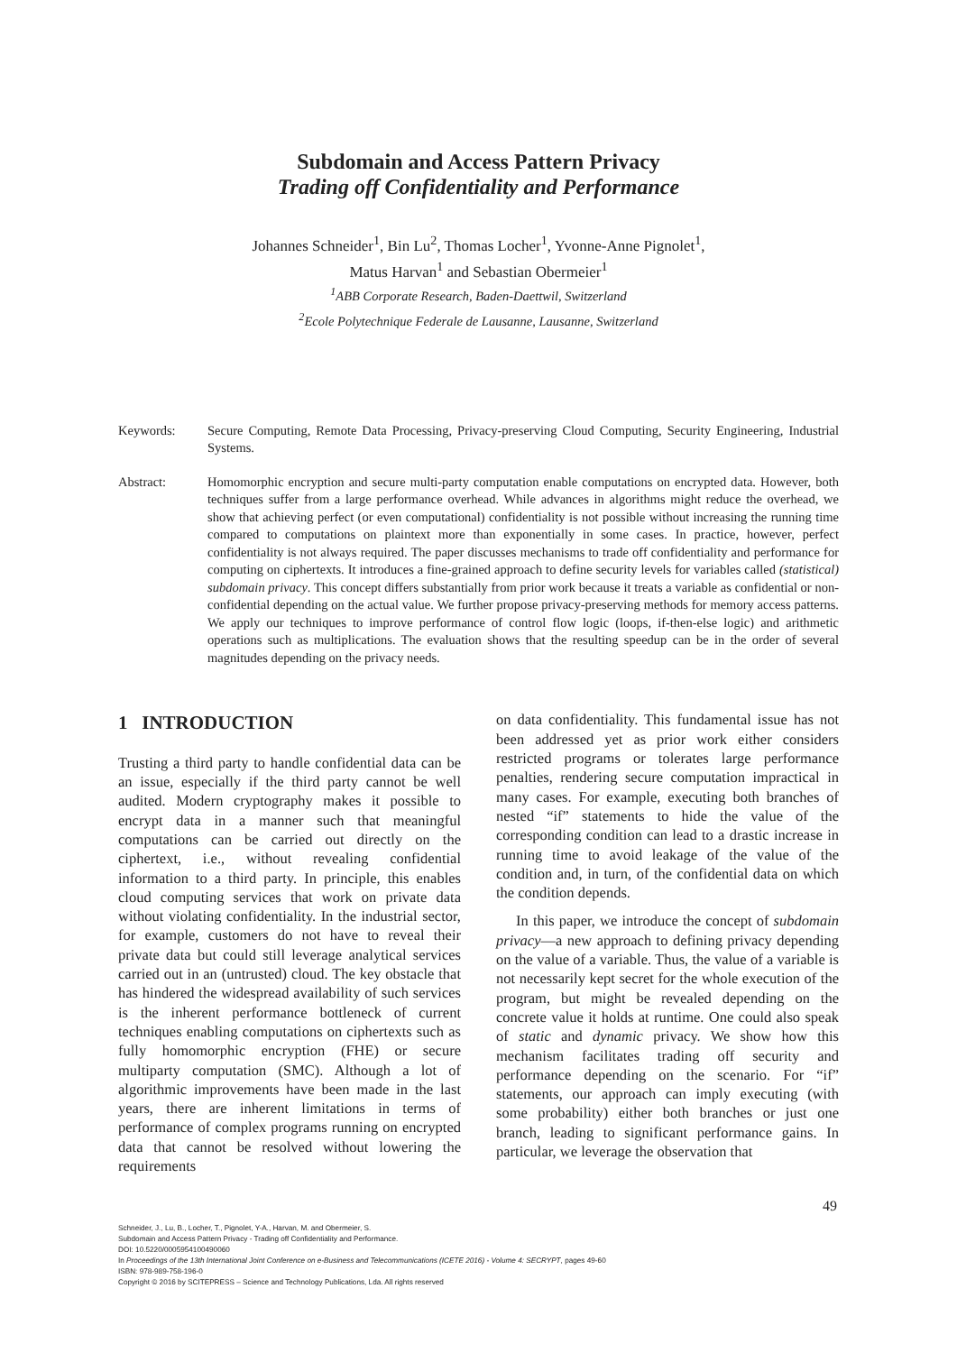Subdomain and Access Pattern Privacy
Trading off Confidentiality and Performance
Johannes Schneider<sup>1</sup>, Bin Lu<sup>2</sup>, Thomas Locher<sup>1</sup>, Yvonne-Anne Pignolet<sup>1</sup>,
Matus Harvan<sup>1</sup> and Sebastian Obermeier<sup>1</sup>
<sup>1</sup> ABB Corporate Research, Baden-Daettwil, Switzerland
<sup>2</sup> Ecole Polytechnique Federale de Lausanne, Lausanne, Switzerland
Keywords: Secure Computing, Remote Data Processing, Privacy-preserving Cloud Computing, Security Engineering, Industrial Systems.
Abstract: Homomorphic encryption and secure multi-party computation enable computations on encrypted data. However, both techniques suffer from a large performance overhead. While advances in algorithms might reduce the overhead, we show that achieving perfect (or even computational) confidentiality is not possible without increasing the running time compared to computations on plaintext more than exponentially in some cases. In practice, however, perfect confidentiality is not always required. The paper discusses mechanisms to trade off confidentiality and performance for computing on ciphertexts. It introduces a fine-grained approach to define security levels for variables called (statistical) subdomain privacy. This concept differs substantially from prior work because it treats a variable as confidential or non-confidential depending on the actual value. We further propose privacy-preserving methods for memory access patterns. We apply our techniques to improve performance of control flow logic (loops, if-then-else logic) and arithmetic operations such as multiplications. The evaluation shows that the resulting speedup can be in the order of several magnitudes depending on the privacy needs.
1 INTRODUCTION
Trusting a third party to handle confidential data can be an issue, especially if the third party cannot be well audited. Modern cryptography makes it possible to encrypt data in a manner such that meaningful computations can be carried out directly on the ciphertext, i.e., without revealing confidential information to a third party. In principle, this enables cloud computing services that work on private data without violating confidentiality. In the industrial sector, for example, customers do not have to reveal their private data but could still leverage analytical services carried out in an (untrusted) cloud. The key obstacle that has hindered the widespread availability of such services is the inherent performance bottleneck of current techniques enabling computations on ciphertexts such as fully homomorphic encryption (FHE) or secure multiparty computation (SMC). Although a lot of algorithmic improvements have been made in the last years, there are inherent limitations in terms of performance of complex programs running on encrypted data that cannot be resolved without lowering the requirements
on data confidentiality. This fundamental issue has not been addressed yet as prior work either considers restricted programs or tolerates large performance penalties, rendering secure computation impractical in many cases. For example, executing both branches of nested “if” statements to hide the value of the corresponding condition can lead to a drastic increase in running time to avoid leakage of the value of the condition and, in turn, of the confidential data on which the condition depends.
In this paper, we introduce the concept of subdomain privacy—a new approach to defining privacy depending on the value of a variable. Thus, the value of a variable is not necessarily kept secret for the whole execution of the program, but might be revealed depending on the concrete value it holds at runtime. One could also speak of static and dynamic privacy. We show how this mechanism facilitates trading off security and performance depending on the scenario. For “if” statements, our approach can imply executing (with some probability) either both branches or just one branch, leading to significant performance gains. In particular, we leverage the observation that
49
Schneider, J., Lu, B., Locher, T., Pignolet, Y-A., Harvan, M. and Obermeier, S.
Subdomain and Access Pattern Privacy - Trading off Confidentiality and Performance.
DOI: 10.5220/0005954100490060
In Proceedings of the 13th International Joint Conference on e-Business and Telecommunications (ICETE 2016) - Volume 4: SECRYPT, pages 49-60
ISBN: 978-989-758-196-0
Copyright © 2016 by SCITEPRESS – Science and Technology Publications, Lda. All rights reserved